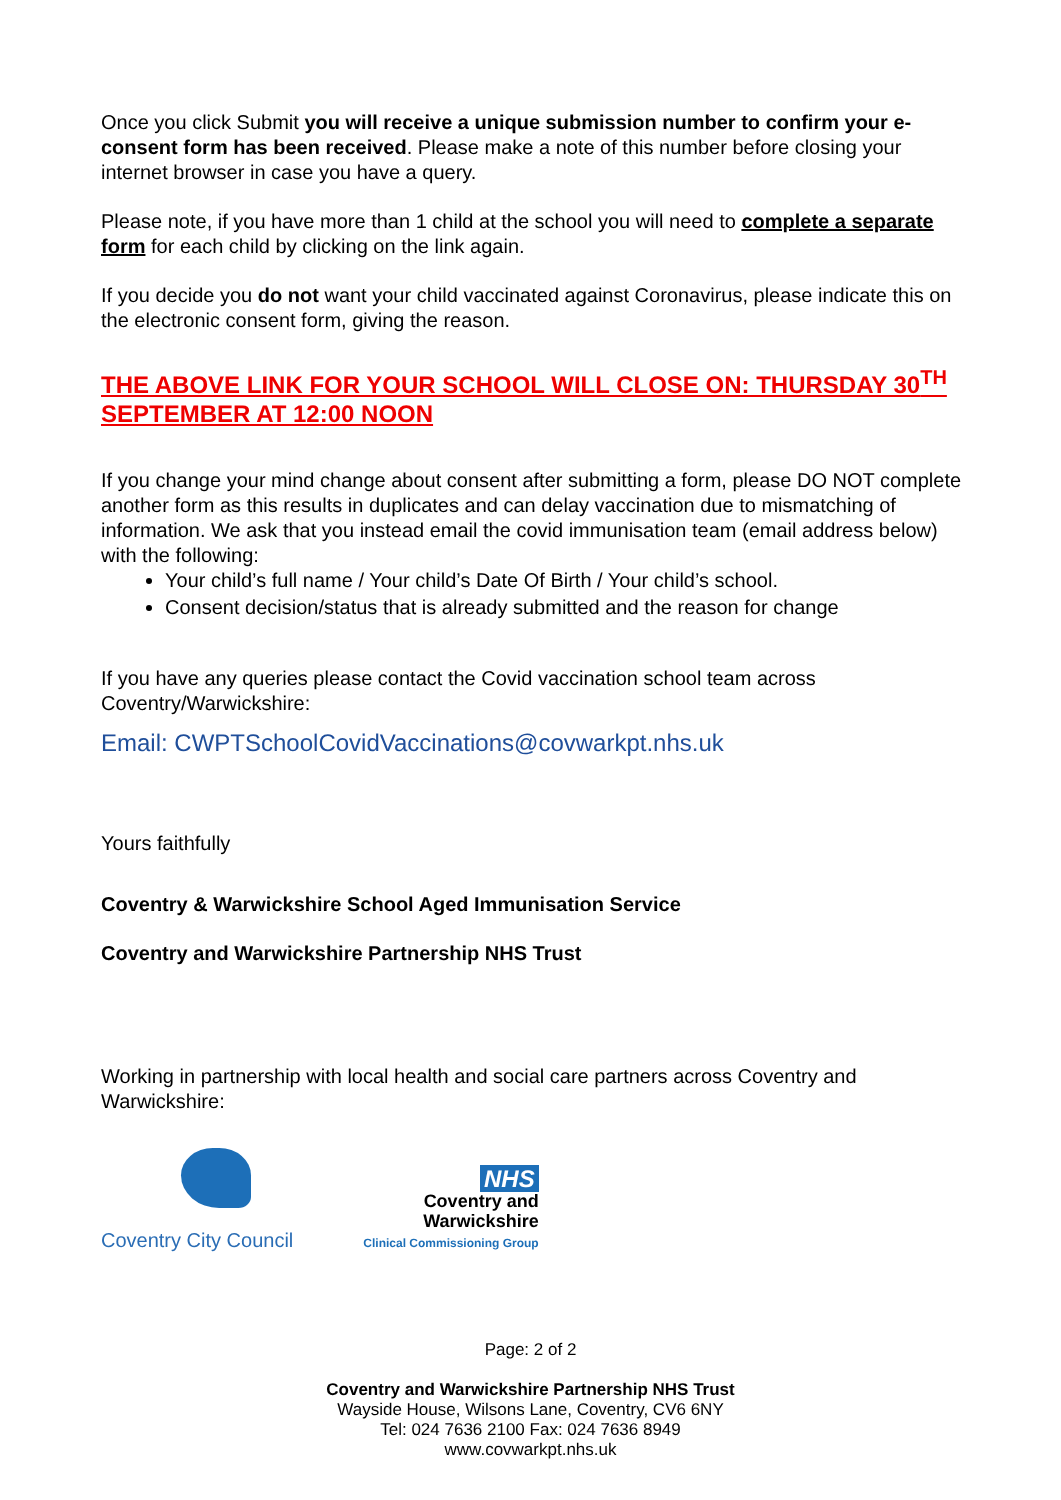Once you click Submit you will receive a unique submission number to confirm your e-consent form has been received. Please make a note of this number before closing your internet browser in case you have a query.
Please note, if you have more than 1 child at the school you will need to complete a separate form for each child by clicking on the link again.
If you decide you do not want your child vaccinated against Coronavirus, please indicate this on the electronic consent form, giving the reason.
THE ABOVE LINK FOR YOUR SCHOOL WILL CLOSE ON: THURSDAY 30<sup>TH</sup> SEPTEMBER AT 12:00 NOON
If you change your mind change about consent after submitting a form, please DO NOT complete another form as this results in duplicates and can delay vaccination due to mismatching of information. We ask that you instead email the covid immunisation team (email address below) with the following:
Your child’s full name / Your child’s Date Of Birth / Your child’s school.
Consent decision/status that is already submitted and the reason for change
If you have any queries please contact the Covid vaccination school team across Coventry/Warwickshire:
Email: CWPTSchoolCovidVaccinations@covwarkpt.nhs.uk
Yours faithfully
Coventry & Warwickshire School Aged Immunisation Service
Coventry and Warwickshire Partnership NHS Trust
Working in partnership with local health and social care partners across Coventry and Warwickshire:
Coventry City Council
NHS
Coventry and
Warwickshire
Clinical Commissioning Group
Page: 2 of 2
Coventry and Warwickshire Partnership NHS Trust
Wayside House, Wilsons Lane, Coventry, CV6 6NY
Tel: 024 7636 2100 Fax: 024 7636 8949
www.covwarkpt.nhs.uk